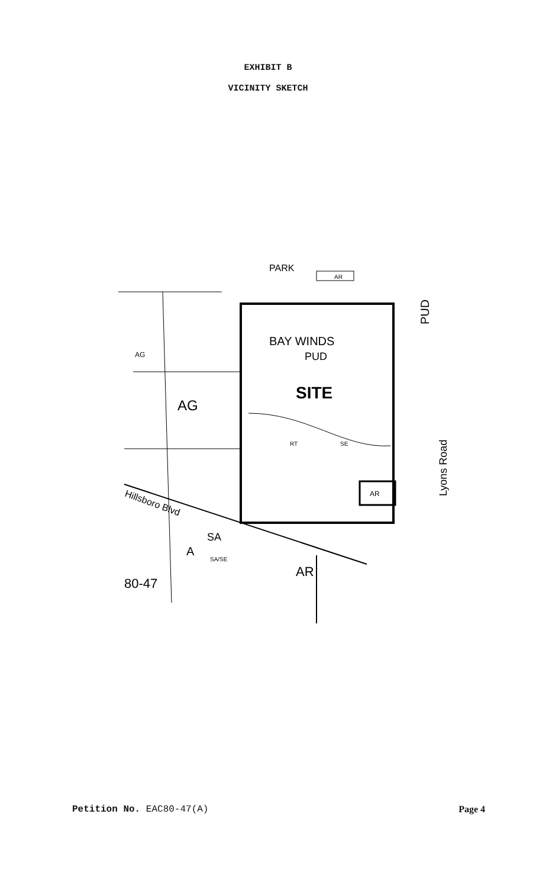EXHIBIT B
VICINITY SKETCH
AR
PARK
BAY WINDS
PUD
SITE
AG
AG
RT
SE
AR
SA
SA/SE
A
80-47
AR
Hillsboro Blvd
PUD
Lyons Road
Petition No. EAC80-47(A) Page 4